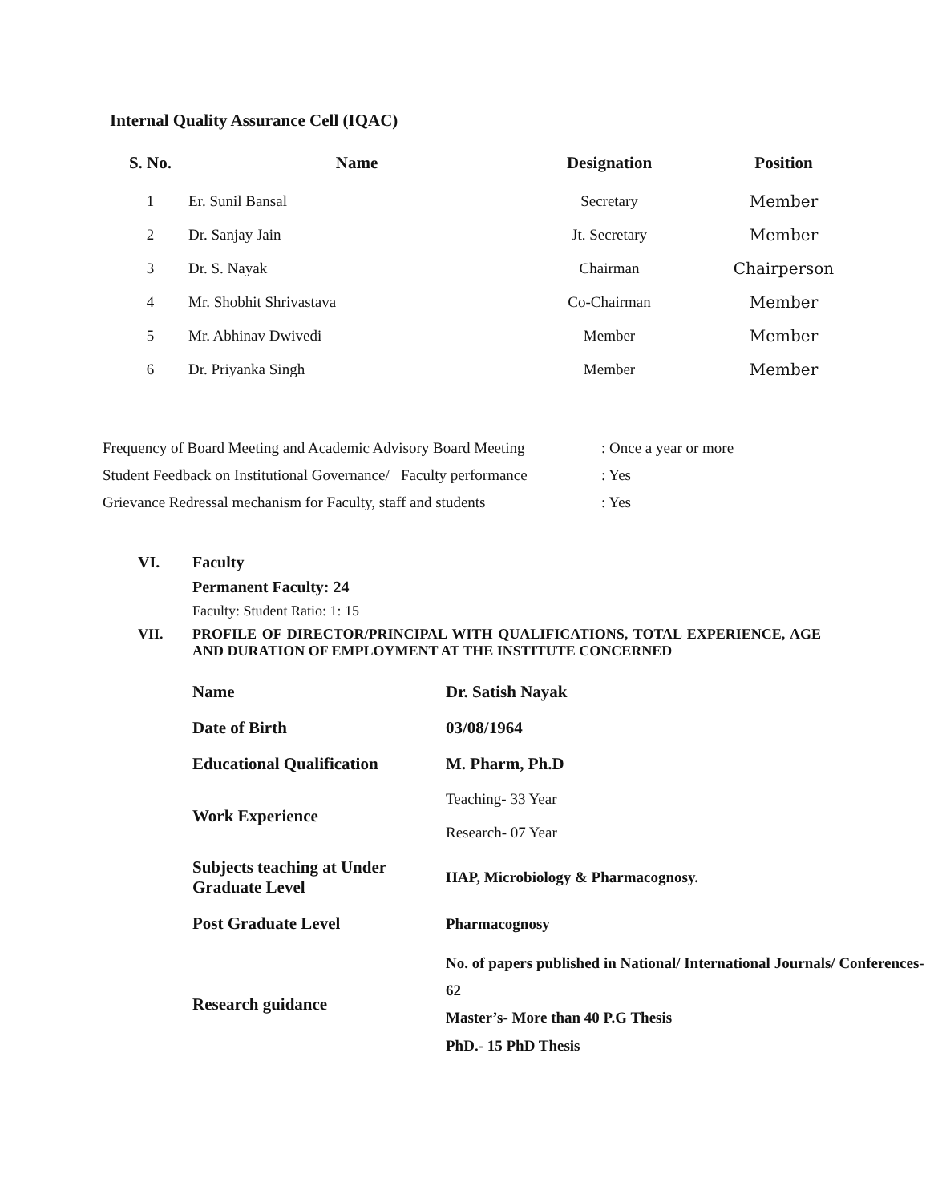Internal Quality Assurance Cell (IQAC)
| S. No. | Name | Designation | Position |
| --- | --- | --- | --- |
| 1 | Er. Sunil Bansal | Secretary | Member |
| 2 | Dr. Sanjay Jain | Jt. Secretary | Member |
| 3 | Dr. S. Nayak | Chairman | Chairperson |
| 4 | Mr. Shobhit Shrivastava | Co-Chairman | Member |
| 5 | Mr. Abhinav Dwivedi | Member | Member |
| 6 | Dr. Priyanka Singh | Member | Member |
| Frequency of Board Meeting and Academic Advisory Board Meeting | : Once a year or more |
| Student Feedback on Institutional Governance/ Faculty performance | : Yes |
| Grievance Redressal mechanism for Faculty, staff and students | : Yes |
VI. Faculty
Permanent Faculty: 24
Faculty: Student Ratio: 1: 15
VII. PROFILE OF DIRECTOR/PRINCIPAL WITH QUALIFICATIONS, TOTAL EXPERIENCE, AGE AND DURATION OF EMPLOYMENT AT THE INSTITUTE CONCERNED
| Name | Dr. Satish Nayak |
| Date of Birth | 03/08/1964 |
| Educational Qualification | M. Pharm, Ph.D |
| Work Experience | Teaching- 33 Year |
| | Research- 07 Year |
| Subjects teaching at Under Graduate Level | HAP, Microbiology & Pharmacognosy. |
| Post Graduate Level | Pharmacognosy |
| Research guidance | No. of papers published in National/ International Journals/ Conferences- 62 Master’s- More than 40 P.G Thesis PhD.- 15 PhD Thesis |